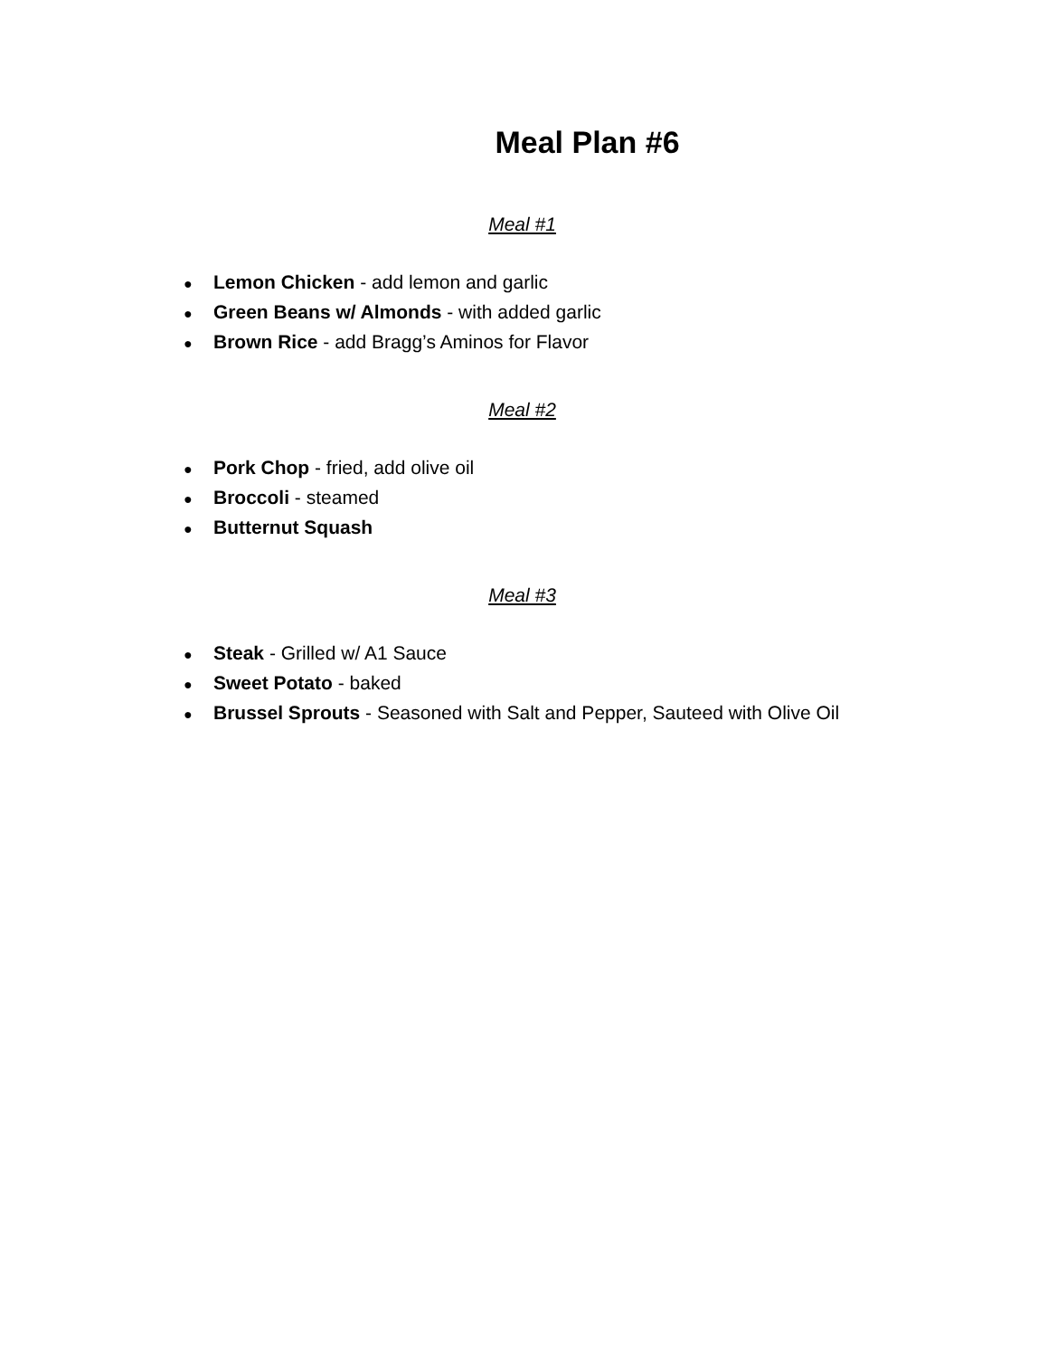Meal Plan #6
Meal #1
● Lemon Chicken - add lemon and garlic
● Green Beans w/ Almonds - with added garlic
● Brown Rice - add Bragg’s Aminos for Flavor
Meal #2
● Pork Chop - fried, add olive oil
● Broccoli - steamed
● Butternut Squash
Meal #3
● Steak - Grilled w/ A1 Sauce
● Sweet Potato - baked
● Brussel Sprouts - Seasoned with Salt and Pepper, Sauteed with Olive Oil